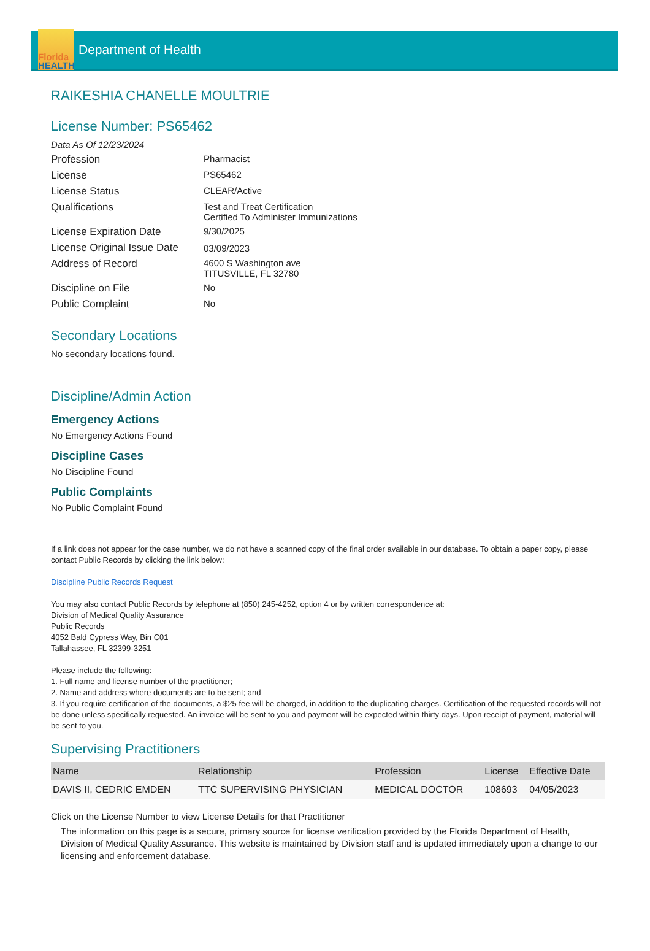Florida
HEALTH
Department of Health
RAIKESHIA CHANELLE MOULTRIE
License Number: PS65462
Data As Of 12/23/2024
Profession
Pharmacist
License
PS65462
License Status
CLEAR/Active
Qualifications
Test and Treat Certification
Certified To Administer Immunizations
License Expiration Date
9/30/2025
License Original Issue Date
03/09/2023
Address of Record
4600 S Washington ave
TITUSVILLE, FL 32780
Discipline on File
No
Public Complaint
No
Secondary Locations
No secondary locations found.
Discipline/Admin Action
Emergency Actions
No Emergency Actions Found
Discipline Cases
No Discipline Found
Public Complaints
No Public Complaint Found
If a link does not appear for the case number, we do not have a scanned copy of the final order available in our database. To obtain a paper copy, please contact Public Records by clicking the link below:
Discipline Public Records Request
You may also contact Public Records by telephone at (850) 245-4252, option 4 or by written correspondence at:
Division of Medical Quality Assurance
Public Records
4052 Bald Cypress Way, Bin C01
Tallahassee, FL 32399-3251
Please include the following:
1. Full name and license number of the practitioner;
2. Name and address where documents are to be sent; and
3. If you require certification of the documents, a $25 fee will be charged, in addition to the duplicating charges. Certification of the requested records will not be done unless specifically requested. An invoice will be sent to you and payment will be expected within thirty days. Upon receipt of payment, material will be sent to you.
Supervising Practitioners
| Name | Relationship | Profession | License | Effective Date |
| --- | --- | --- | --- | --- |
| DAVIS II, CEDRIC EMDEN | TTC SUPERVISING PHYSICIAN | MEDICAL DOCTOR | 108693 | 04/05/2023 |
Click on the License Number to view License Details for that Practitioner
The information on this page is a secure, primary source for license verification provided by the Florida Department of Health, Division of Medical Quality Assurance. This website is maintained by Division staff and is updated immediately upon a change to our licensing and enforcement database.